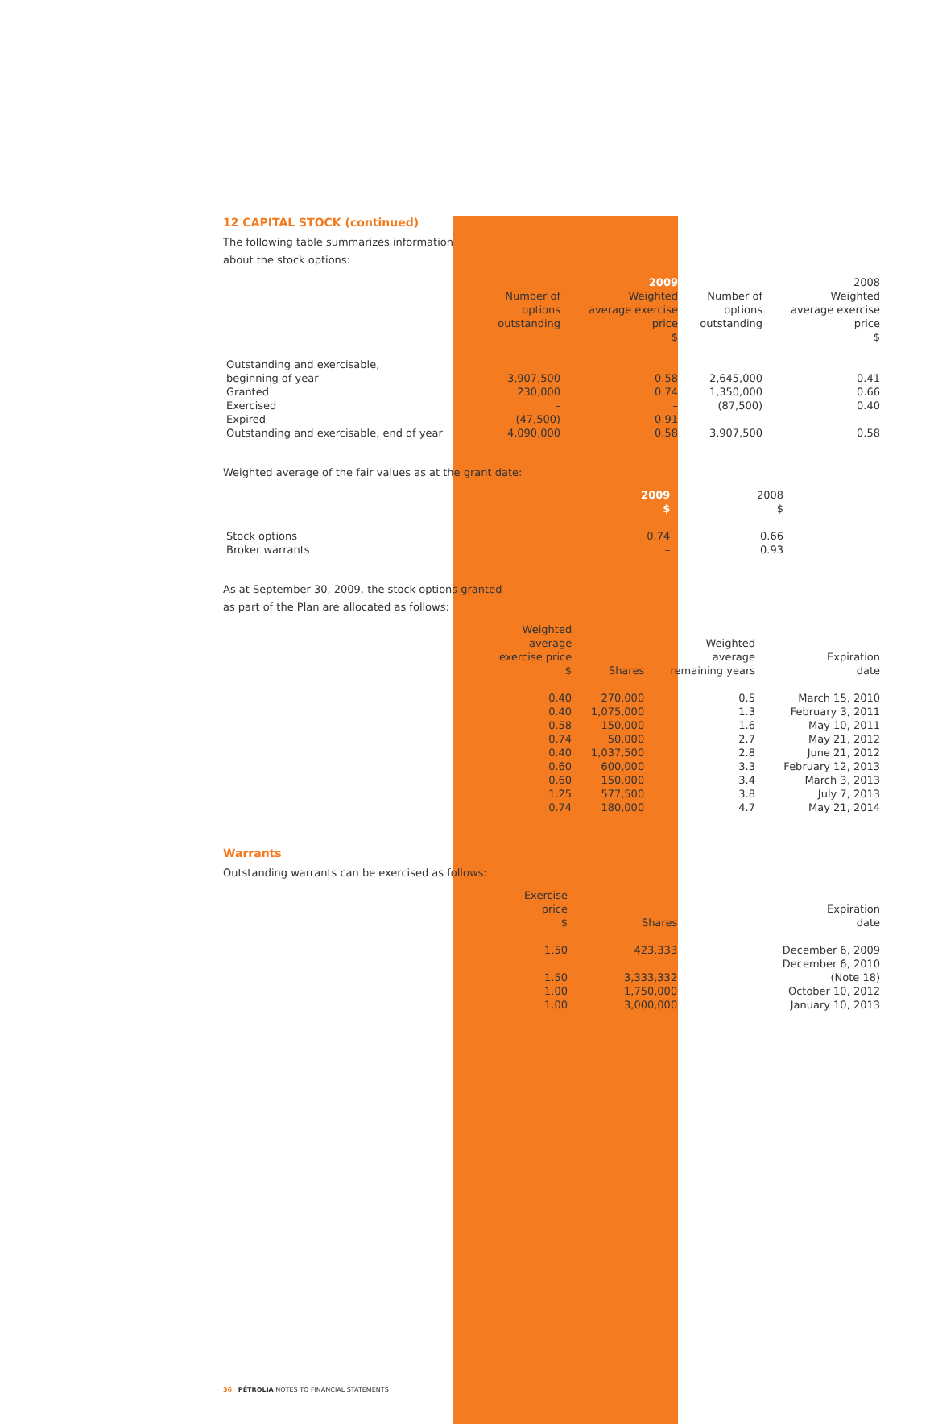12 CAPITAL STOCK (continued)
The following table summarizes information
about the stock options:
| | | 2009 | | 2008 |
| --- | --- | --- | --- | --- |
| | Number of options outstanding | Weighted average exercise price | Number of options outstanding | Weighted average exercise price |
| | | $ | | $ |
| Outstanding and exercisable, | | | | |
| beginning of year | 3,907,500 | 0.58 | 2,645,000 | 0.41 |
| Granted | 230,000 | 0.74 | 1,350,000 | 0.66 |
| Exercised | – | – | (87,500) | 0.40 |
| Expired | (47,500) | 0.91 | – | – |
| Outstanding and exercisable, end of year | 4,090,000 | 0.58 | 3,907,500 | 0.58 |
Weighted average of the fair values as at the grant date:
| | 2009 $ | 2008 $ |
| --- | --- | --- |
| Stock options | 0.74 | 0.66 |
| Broker warrants | – | 0.93 |
As at September 30, 2009, the stock options granted
as part of the Plan are allocated as follows:
| | Weighted average exercise price $ | Shares | Weighted average remaining years | Expiration date |
| --- | --- | --- | --- | --- |
| | 0.40 | 270,000 | 0.5 | March 15, 2010 |
| | 0.40 | 1,075,000 | 1.3 | February 3, 2011 |
| | 0.58 | 150,000 | 1.6 | May 10, 2011 |
| | 0.74 | 50,000 | 2.7 | May 21, 2012 |
| | 0.40 | 1,037,500 | 2.8 | June 21, 2012 |
| | 0.60 | 600,000 | 3.3 | February 12, 2013 |
| | 0.60 | 150,000 | 3.4 | March 3, 2013 |
| | 1.25 | 577,500 | 3.8 | July 7, 2013 |
| | 0.74 | 180,000 | 4.7 | May 21, 2014 |
Warrants
Outstanding warrants can be exercised as follows:
| | Exercise price $ | Shares | | Expiration date |
| --- | --- | --- | --- | --- |
| | 1.50 | 423,333 | | December 6, 2009 |
| | 1.50 | 3,333,332 | | December 6, 2010 (Note 18) |
| | 1.00 | 1,750,000 | | October 10, 2012 |
| | 1.00 | 3,000,000 | | January 10, 2013 |
36 PÉTROLIA NOTES TO FINANCIAL STATEMENTS